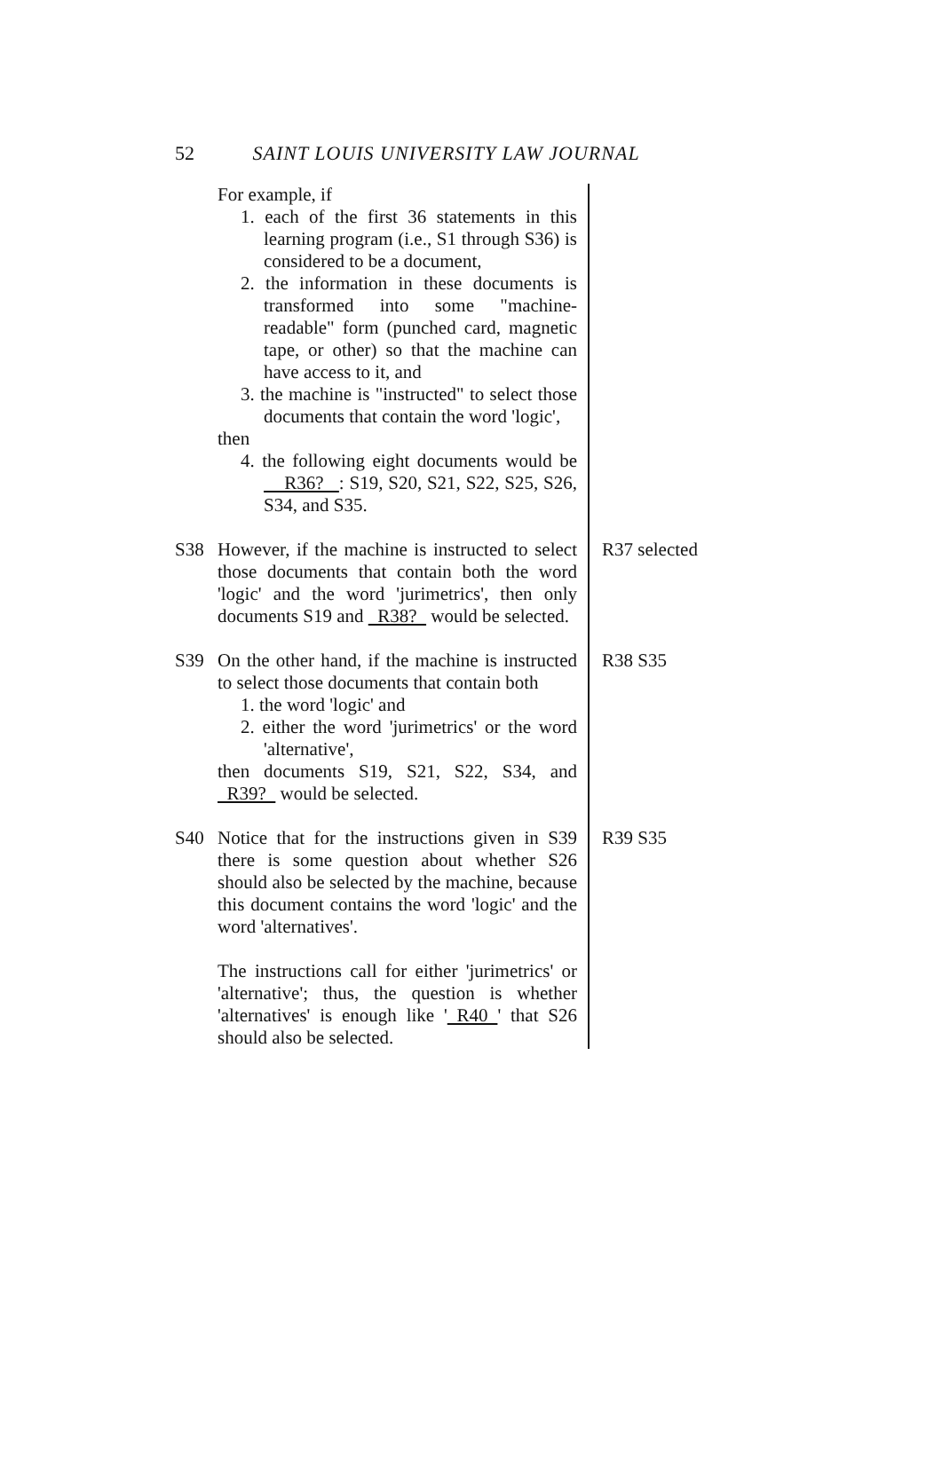52 SAINT LOUIS UNIVERSITY LAW JOURNAL
For example, if
1. each of the first 36 statements in this learning program (i.e., S1 through S36) is considered to be a document,
2. the information in these documents is transformed into some "machine-readable" form (punched card, magnetic tape, or other) so that the machine can have access to it, and
3. the machine is "instructed" to select those documents that contain the word 'logic',
then
4. the following eight documents would be R36? : S19, S20, S21, S22, S25, S26, S34, and S35.
S38 However, if the machine is instructed to select those documents that contain both the word 'logic' and the word 'jurimetrics', then only documents S19 and R38? would be selected.
R37 selected
S39 On the other hand, if the machine is instructed to select those documents that contain both
1. the word 'logic' and
2. either the word 'jurimetrics' or the word 'alternative',
then documents S19, S21, S22, S34, and R39? would be selected.
R38 S35
S40 Notice that for the instructions given in S39 there is some question about whether S26 should also be selected by the machine, because this document contains the word 'logic' and the word 'alternatives'.
The instructions call for either 'jurimetrics' or 'alternative'; thus, the question is whether 'alternatives' is enough like ' R40 ' that S26 should also be selected.
R39 S35